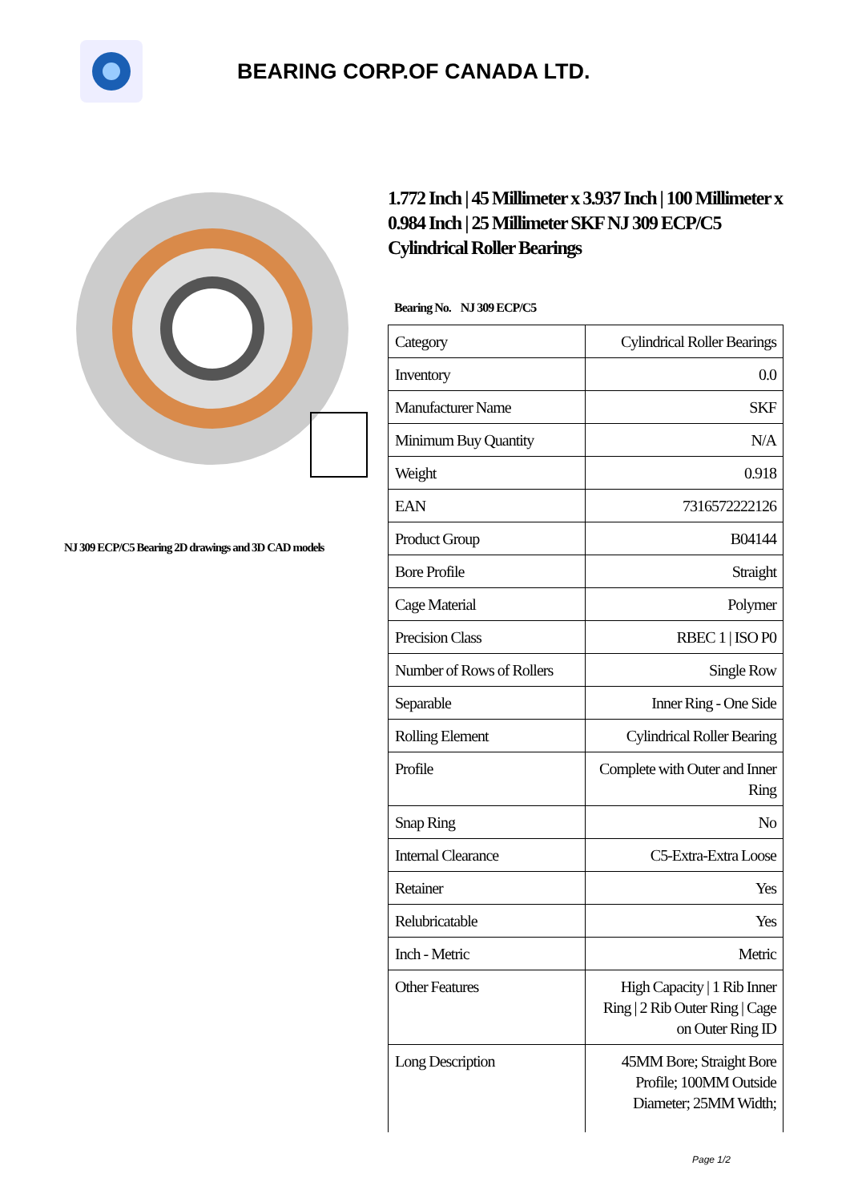BEARING CORP.OF CANADA LTD.
NJ 309 ECP/C5 Bearing 2D drawings and 3D CAD models
1.772 Inch | 45 Millimeter x 3.937 Inch | 100 Millimeter x 0.984 Inch | 25 Millimeter SKF NJ 309 ECP/C5 Cylindrical Roller Bearings
Bearing No. NJ 309 ECP/C5
| Category | Cylindrical Roller Bearings |
| Inventory | 0.0 |
| Manufacturer Name | SKF |
| Minimum Buy Quantity | N/A |
| Weight | 0.918 |
| EAN | 7316572222126 |
| Product Group | B04144 |
| Bore Profile | Straight |
| Cage Material | Polymer |
| Precision Class | RBEC 1 / ISO P0 |
| Number of Rows of Rollers | Single Row |
| Separable | Inner Ring - One Side |
| Rolling Element | Cylindrical Roller Bearing |
| Profile | Complete with Outer and Inner Ring |
| Snap Ring | No |
| Internal Clearance | C5-Extra-Extra Loose |
| Retainer | Yes |
| Relubricatable | Yes |
| Inch - Metric | Metric |
| Other Features | High Capacity / 1 Rib Inner Ring / 2 Rib Outer Ring / Cage on Outer Ring ID |
| Long Description | 45MM Bore; Straight Bore Profile; 100MM Outside Diameter; 25MM Width; |
Page 1/2